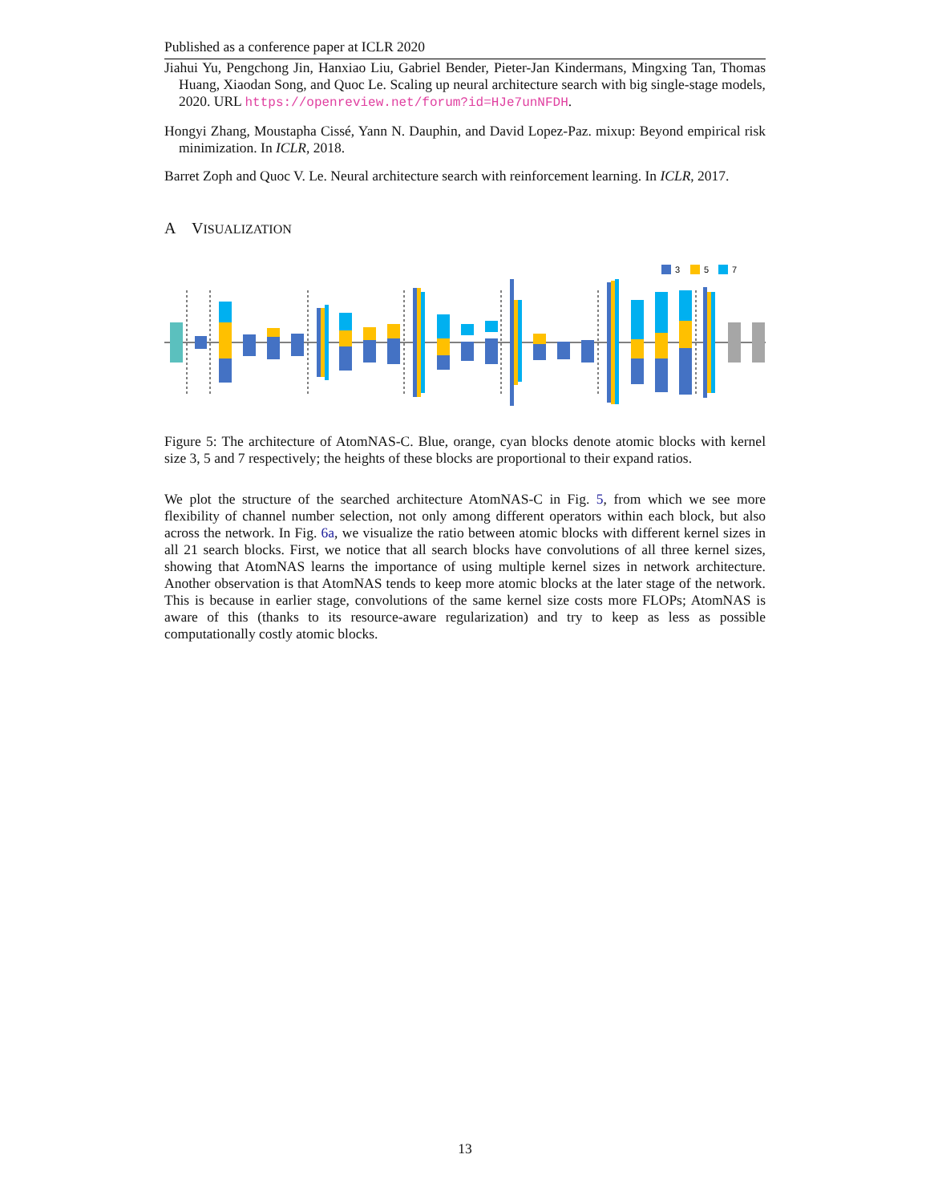Published as a conference paper at ICLR 2020
Jiahui Yu, Pengchong Jin, Hanxiao Liu, Gabriel Bender, Pieter-Jan Kindermans, Mingxing Tan, Thomas Huang, Xiaodan Song, and Quoc Le. Scaling up neural architecture search with big single-stage models, 2020. URL https://openreview.net/forum?id=HJe7unNFDH.
Hongyi Zhang, Moustapha Cissé, Yann N. Dauphin, and David Lopez-Paz. mixup: Beyond empirical risk minimization. In ICLR, 2018.
Barret Zoph and Quoc V. Le. Neural architecture search with reinforcement learning. In ICLR, 2017.
A VISUALIZATION
3
5
7
Figure 5: The architecture of AtomNAS-C. Blue, orange, cyan blocks denote atomic blocks with kernel size 3, 5 and 7 respectively; the heights of these blocks are proportional to their expand ratios.
We plot the structure of the searched architecture AtomNAS-C in Fig. 5, from which we see more flexibility of channel number selection, not only among different operators within each block, but also across the network. In Fig. 6a, we visualize the ratio between atomic blocks with different kernel sizes in all 21 search blocks. First, we notice that all search blocks have convolutions of all three kernel sizes, showing that AtomNAS learns the importance of using multiple kernel sizes in network architecture. Another observation is that AtomNAS tends to keep more atomic blocks at the later stage of the network. This is because in earlier stage, convolutions of the same kernel size costs more FLOPs; AtomNAS is aware of this (thanks to its resource-aware regularization) and try to keep as less as possible computationally costly atomic blocks.
13